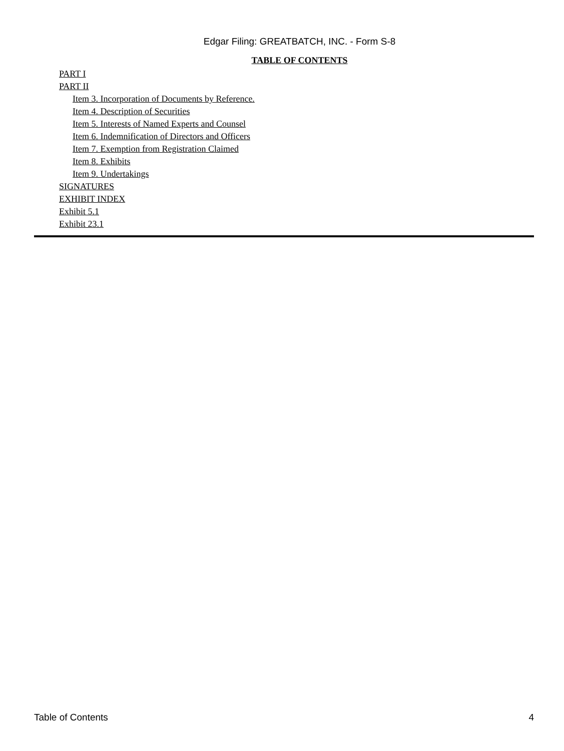Edgar Filing: GREATBATCH, INC. - Form S-8
TABLE OF CONTENTS
PART I
PART II
Item 3. Incorporation of Documents by Reference.
Item 4. Description of Securities
Item 5. Interests of Named Experts and Counsel
Item 6. Indemnification of Directors and Officers
Item 7. Exemption from Registration Claimed
Item 8. Exhibits
Item 9. Undertakings
SIGNATURES
EXHIBIT INDEX
Exhibit 5.1
Exhibit 23.1
Table of Contents 4